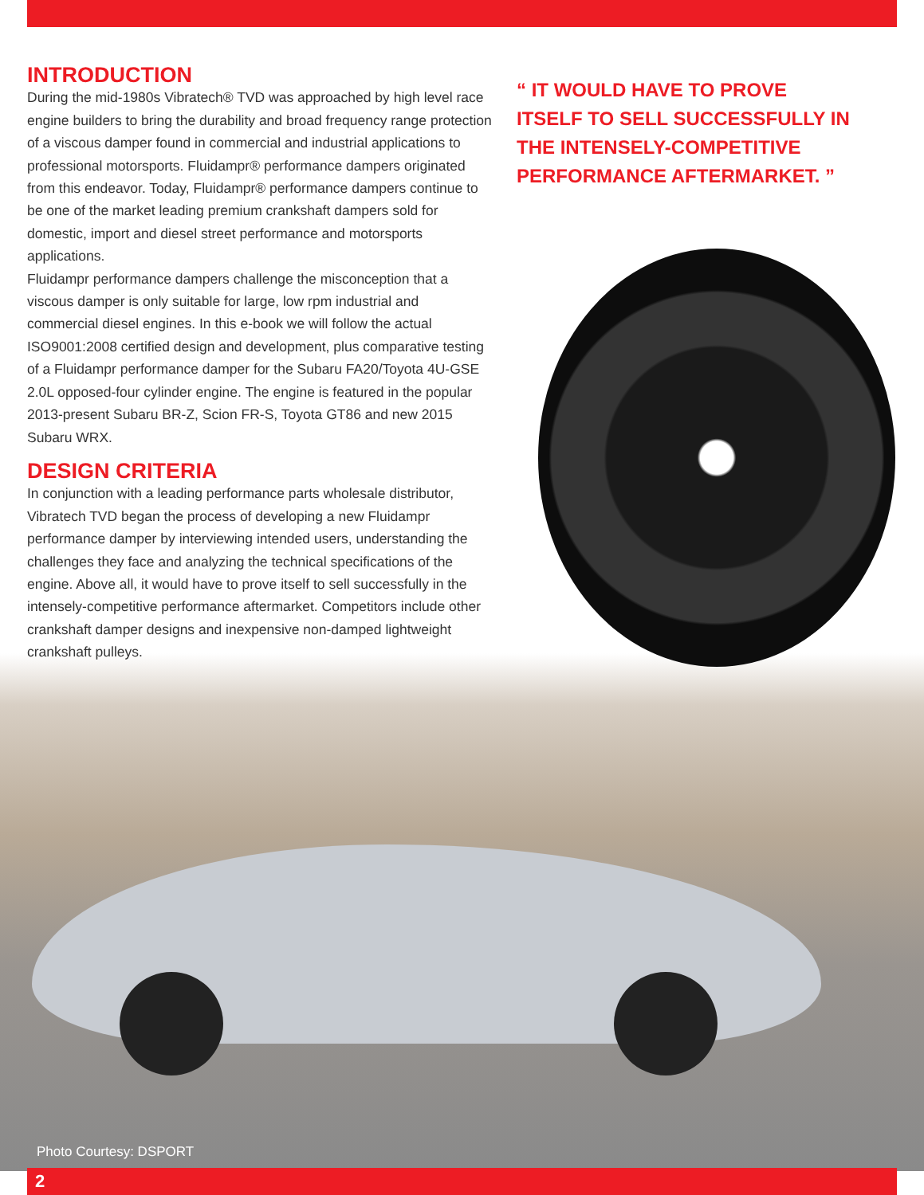INTRODUCTION
During the mid-1980s Vibratech® TVD was approached by high level race engine builders to bring the durability and broad frequency range protection of a viscous damper found in commercial and industrial applications to professional motorsports. Fluidampr® performance dampers originated from this endeavor. Today, Fluidampr® performance dampers continue to be one of the market leading premium crankshaft dampers sold for domestic, import and diesel street performance and motorsports applications.
Fluidampr performance dampers challenge the misconception that a viscous damper is only suitable for large, low rpm industrial and commercial diesel engines. In this e-book we will follow the actual ISO9001:2008 certified design and development, plus comparative testing of a Fluidampr performance damper for the Subaru FA20/Toyota 4U-GSE 2.0L opposed-four cylinder engine. The engine is featured in the popular 2013-present Subaru BR-Z, Scion FR-S, Toyota GT86 and new 2015 Subaru WRX.
DESIGN CRITERIA
In conjunction with a leading performance parts wholesale distributor, Vibratech TVD began the process of developing a new Fluidampr performance damper by interviewing intended users, understanding the challenges they face and analyzing the technical specifications of the engine. Above all, it would have to prove itself to sell successfully in the intensely-competitive performance aftermarket. Competitors include other crankshaft damper designs and inexpensive non-damped lightweight crankshaft pulleys.
“ IT WOULD HAVE TO PROVE ITSELF TO SELL SUCCESSFULLY IN THE INTENSELY-COMPETITIVE PERFORMANCE AFTERMARKET. ”
Photo Courtesy: DSPORT
2